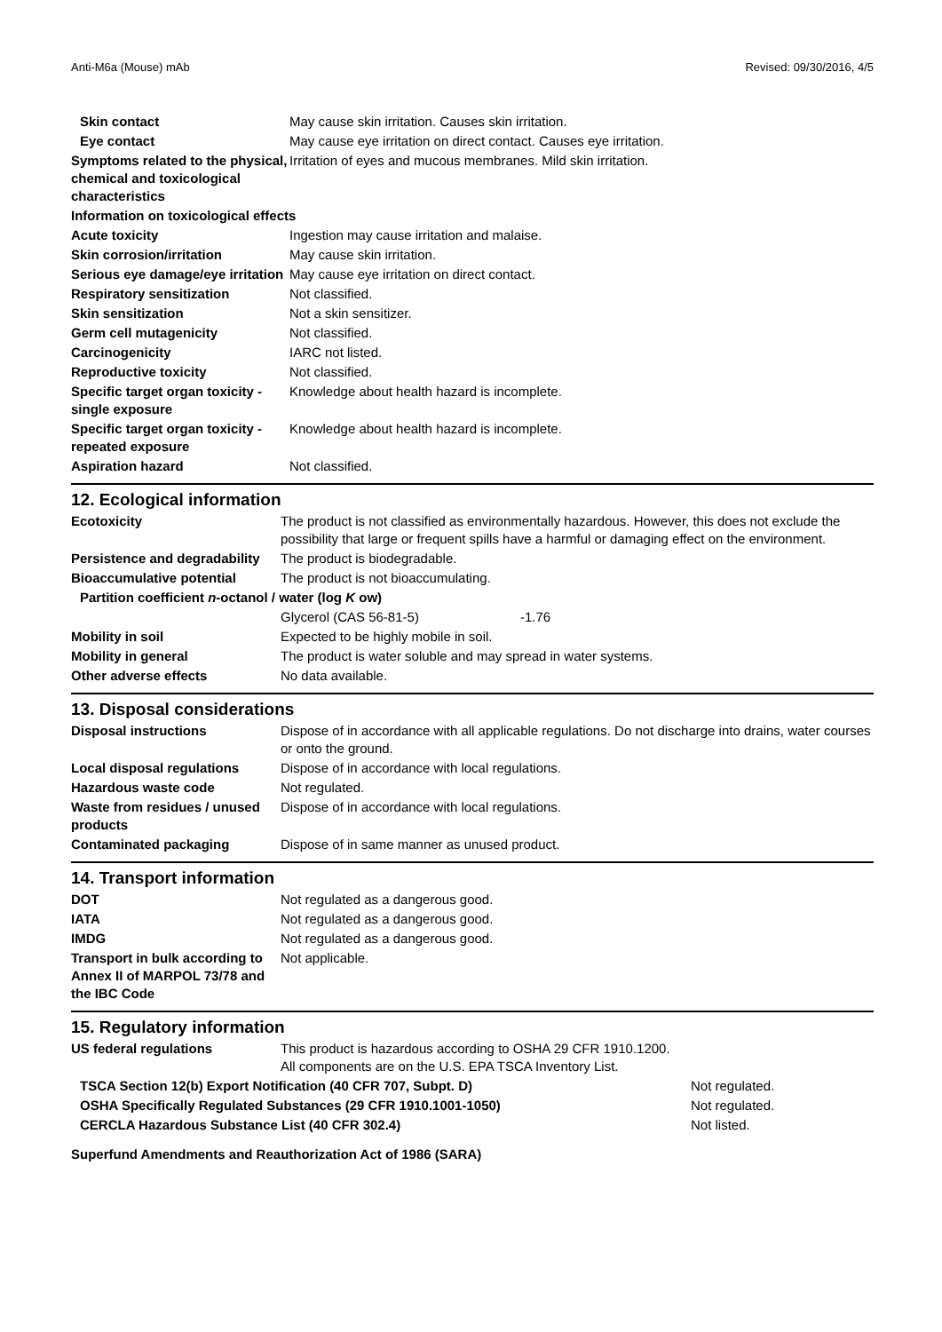Anti-M6a (Mouse) mAb Revised: 09/30/2016, 4/5
| Skin contact | May cause skin irritation. Causes skin irritation. |
| Eye contact | May cause eye irritation on direct contact. Causes eye irritation. |
| Symptoms related to the physical, chemical and toxicological characteristics | Irritation of eyes and mucous membranes. Mild skin irritation. |
| Information on toxicological effects | |
| Acute toxicity | Ingestion may cause irritation and malaise. |
| Skin corrosion/irritation | May cause skin irritation. |
| Serious eye damage/eye irritation | May cause eye irritation on direct contact. |
| Respiratory sensitization | Not classified. |
| Skin sensitization | Not a skin sensitizer. |
| Germ cell mutagenicity | Not classified. |
| Carcinogenicity | IARC not listed. |
| Reproductive toxicity | Not classified. |
| Specific target organ toxicity - single exposure | Knowledge about health hazard is incomplete. |
| Specific target organ toxicity - repeated exposure | Knowledge about health hazard is incomplete. |
| Aspiration hazard | Not classified. |
12. Ecological information
| Ecotoxicity | The product is not classified as environmentally hazardous. However, this does not exclude the possibility that large or frequent spills have a harmful or damaging effect on the environment. | |
| Persistence and degradability | The product is biodegradable. | |
| Bioaccumulative potential | The product is not bioaccumulating. | |
| Partition coefficient n -octanol / water (log K ow) | | |
| | Glycerol (CAS 56-81-5) | -1.76 |
| Mobility in soil | Expected to be highly mobile in soil. | |
| Mobility in general | The product is water soluble and may spread in water systems. | |
| Other adverse effects | No data available. | |
13. Disposal considerations
| Disposal instructions | Dispose of in accordance with all applicable regulations. Do not discharge into drains, water courses or onto the ground. |
| Local disposal regulations | Dispose of in accordance with local regulations. |
| Hazardous waste code | Not regulated. |
| Waste from residues / unused products | Dispose of in accordance with local regulations. |
| Contaminated packaging | Dispose of in same manner as unused product. |
14. Transport information
| DOT | Not regulated as a dangerous good. |
| IATA | Not regulated as a dangerous good. |
| IMDG | Not regulated as a dangerous good. |
| Transport in bulk according to Annex II of MARPOL 73/78 and the IBC Code | Not applicable. |
15. Regulatory information
| US federal regulations | This product is hazardous according to OSHA 29 CFR 1910.1200. All components are on the U.S. EPA TSCA Inventory List. | |
| TSCA Section 12(b) Export Notification (40 CFR 707, Subpt. D) | | Not regulated. |
| OSHA Specifically Regulated Substances (29 CFR 1910.1001-1050) | | Not regulated. |
| CERCLA Hazardous Substance List (40 CFR 302.4) | | Not listed. |
| Superfund Amendments and Reauthorization Act of 1986 (SARA) | | |